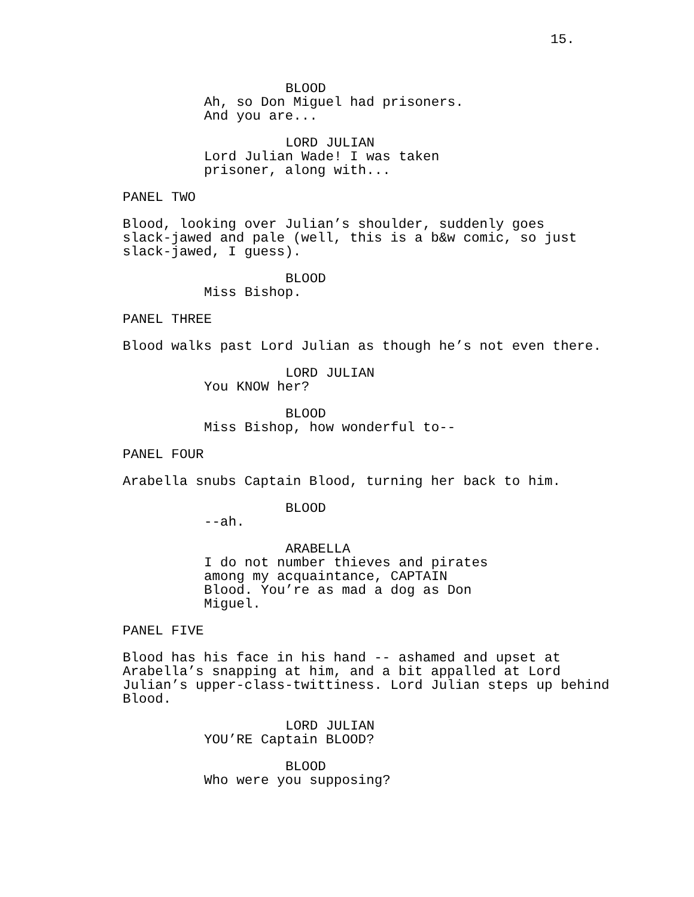15.
BLOOD
Ah, so Don Miguel had prisoners. And you are...
LORD JULIAN
Lord Julian Wade! I was taken prisoner, along with...
PANEL TWO
Blood, looking over Julian’s shoulder, suddenly goes slack-jawed and pale (well, this is a b&w comic, so just slack-jawed, I guess).
BLOOD
Miss Bishop.
PANEL THREE
Blood walks past Lord Julian as though he’s not even there.
LORD JULIAN
You KNOW her?
BLOOD
Miss Bishop, how wonderful to--
PANEL FOUR
Arabella snubs Captain Blood, turning her back to him.
BLOOD
--ah.
ARABELLA
I do not number thieves and pirates among my acquaintance, CAPTAIN Blood. You’re as mad a dog as Don Miguel.
PANEL FIVE
Blood has his face in his hand -- ashamed and upset at Arabella’s snapping at him, and a bit appalled at Lord Julian’s upper-class-twittiness. Lord Julian steps up behind Blood.
LORD JULIAN
YOU’RE Captain BLOOD?
BLOOD
Who were you supposing?